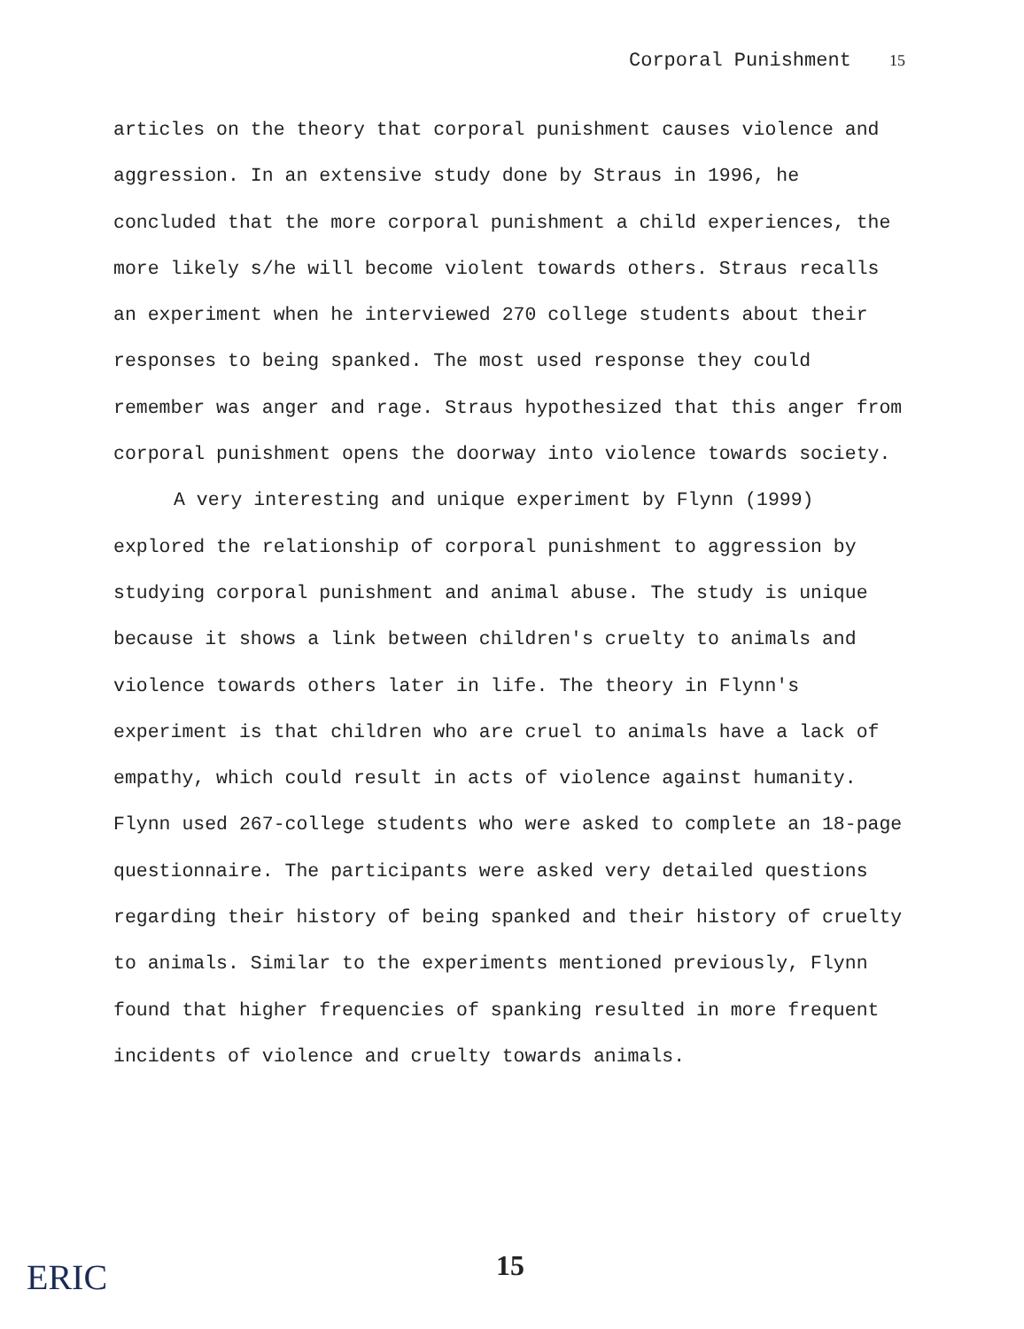Corporal Punishment 15
articles on the theory that corporal punishment causes violence and aggression. In an extensive study done by Straus in 1996, he concluded that the more corporal punishment a child experiences, the more likely s/he will become violent towards others. Straus recalls an experiment when he interviewed 270 college students about their responses to being spanked. The most used response they could remember was anger and rage. Straus hypothesized that this anger from corporal punishment opens the doorway into violence towards society.
A very interesting and unique experiment by Flynn (1999) explored the relationship of corporal punishment to aggression by studying corporal punishment and animal abuse. The study is unique because it shows a link between children's cruelty to animals and violence towards others later in life. The theory in Flynn's experiment is that children who are cruel to animals have a lack of empathy, which could result in acts of violence against humanity. Flynn used 267-college students who were asked to complete an 18-page questionnaire. The participants were asked very detailed questions regarding their history of being spanked and their history of cruelty to animals. Similar to the experiments mentioned previously, Flynn found that higher frequencies of spanking resulted in more frequent incidents of violence and cruelty towards animals.
ERIC 15